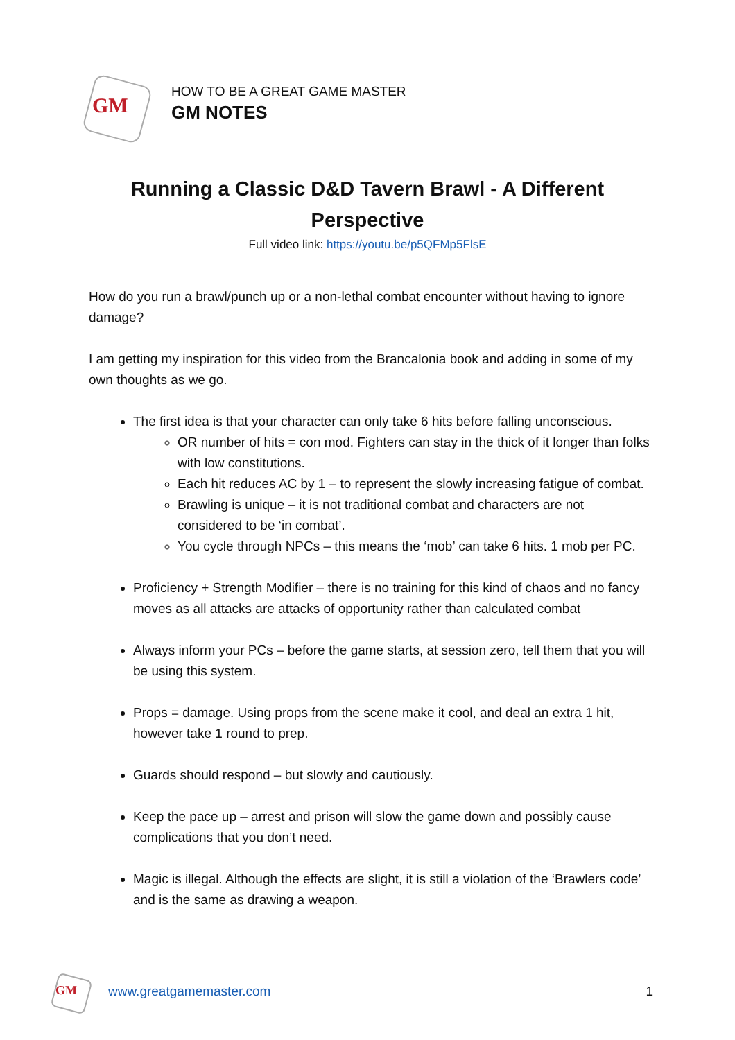GM
HOW TO BE A GREAT GAME MASTER
GM NOTES
Running a Classic D&D Tavern Brawl - A Different Perspective
Full video link: https://youtu.be/p5QFMp5FlsE
How do you run a brawl/punch up or a non-lethal combat encounter without having to ignore damage?
I am getting my inspiration for this video from the Brancalonia book and adding in some of my own thoughts as we go.
The first idea is that your character can only take 6 hits before falling unconscious.
OR number of hits = con mod. Fighters can stay in the thick of it longer than folks with low constitutions.
Each hit reduces AC by 1 – to represent the slowly increasing fatigue of combat.
Brawling is unique – it is not traditional combat and characters are not considered to be ‘in combat’.
You cycle through NPCs – this means the ‘mob’ can take 6 hits. 1 mob per PC.
Proficiency + Strength Modifier – there is no training for this kind of chaos and no fancy moves as all attacks are attacks of opportunity rather than calculated combat
Always inform your PCs – before the game starts, at session zero, tell them that you will be using this system.
Props = damage. Using props from the scene make it cool, and deal an extra 1 hit, however take 1 round to prep.
Guards should respond – but slowly and cautiously.
Keep the pace up – arrest and prison will slow the game down and possibly cause complications that you don’t need.
Magic is illegal. Although the effects are slight, it is still a violation of the ‘Brawlers code’ and is the same as drawing a weapon.
GM
www.greatgamemaster.com 1